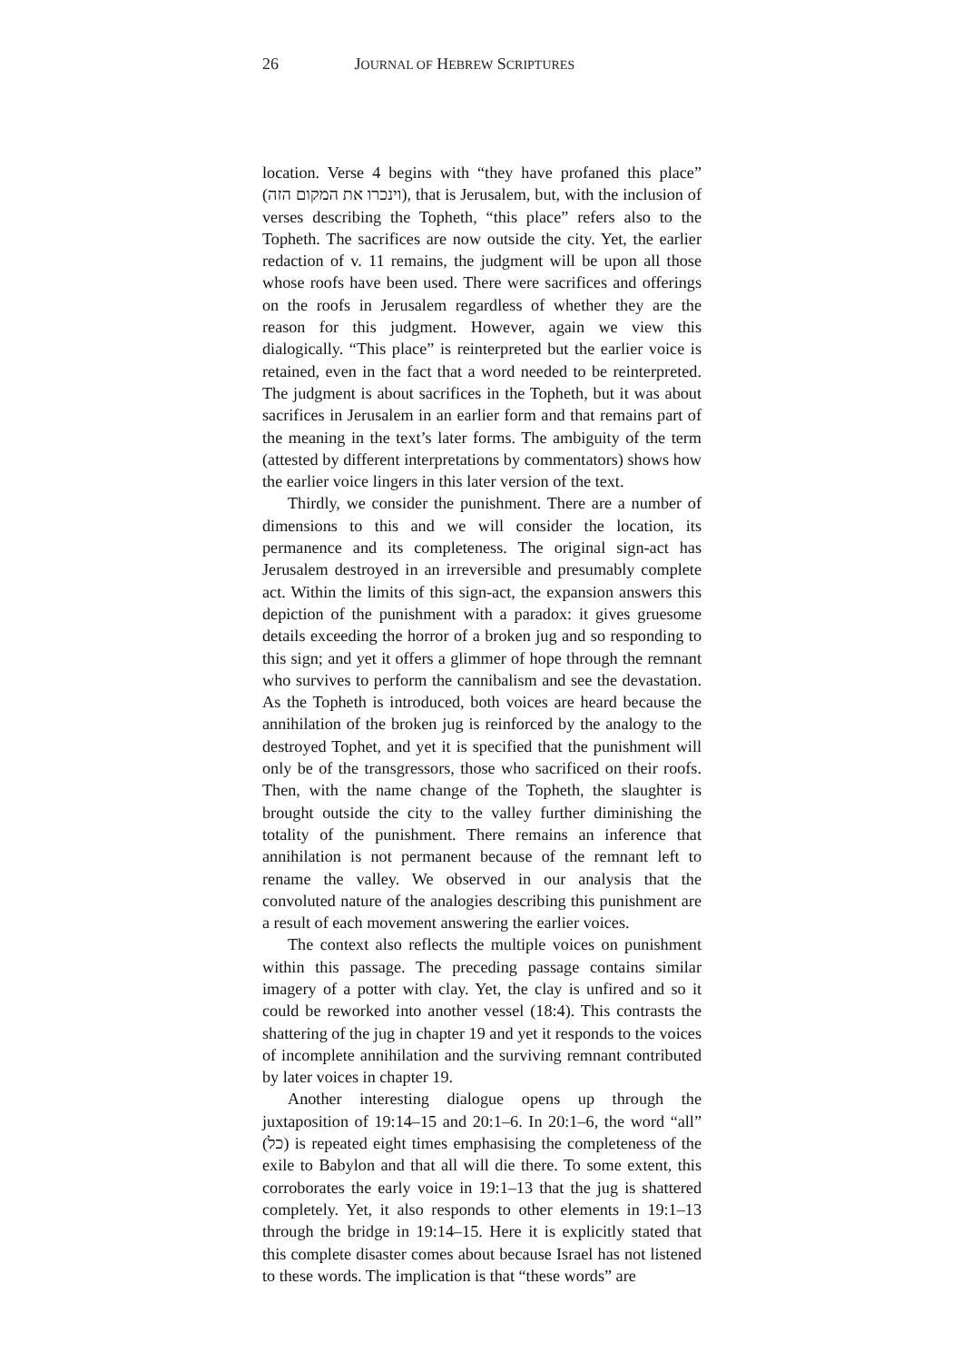26 JOURNAL OF HEBREW SCRIPTURES
location. Verse 4 begins with “they have profaned this place” (וינכרו את המקום הזה), that is Jerusalem, but, with the inclusion of verses describing the Topheth, “this place” refers also to the Topheth. The sacrifices are now outside the city. Yet, the earlier redaction of v. 11 remains, the judgment will be upon all those whose roofs have been used. There were sacrifices and offerings on the roofs in Jerusalem regardless of whether they are the reason for this judgment. However, again we view this dialogically. “This place” is reinterpreted but the earlier voice is retained, even in the fact that a word needed to be reinterpreted. The judgment is about sacrifices in the Topheth, but it was about sacrifices in Jerusalem in an earlier form and that remains part of the meaning in the text’s later forms. The ambiguity of the term (attested by different interpretations by commentators) shows how the earlier voice lingers in this later version of the text.
Thirdly, we consider the punishment. There are a number of dimensions to this and we will consider the location, its permanence and its completeness. The original sign-act has Jerusalem destroyed in an irreversible and presumably complete act. Within the limits of this sign-act, the expansion answers this depiction of the punishment with a paradox: it gives gruesome details exceeding the horror of a broken jug and so responding to this sign; and yet it offers a glimmer of hope through the remnant who survives to perform the cannibalism and see the devastation. As the Topheth is introduced, both voices are heard because the annihilation of the broken jug is reinforced by the analogy to the destroyed Tophet, and yet it is specified that the punishment will only be of the transgressors, those who sacrificed on their roofs. Then, with the name change of the Topheth, the slaughter is brought outside the city to the valley further diminishing the totality of the punishment. There remains an inference that annihilation is not permanent because of the remnant left to rename the valley. We observed in our analysis that the convoluted nature of the analogies describing this punishment are a result of each movement answering the earlier voices.
The context also reflects the multiple voices on punishment within this passage. The preceding passage contains similar imagery of a potter with clay. Yet, the clay is unfired and so it could be reworked into another vessel (18:4). This contrasts the shattering of the jug in chapter 19 and yet it responds to the voices of incomplete annihilation and the surviving remnant contributed by later voices in chapter 19.
Another interesting dialogue opens up through the juxtaposition of 19:14–15 and 20:1–6. In 20:1–6, the word “all” (כל) is repeated eight times emphasising the completeness of the exile to Babylon and that all will die there. To some extent, this corroborates the early voice in 19:1–13 that the jug is shattered completely. Yet, it also responds to other elements in 19:1–13 through the bridge in 19:14–15. Here it is explicitly stated that this complete disaster comes about because Israel has not listened to these words. The implication is that “these words” are